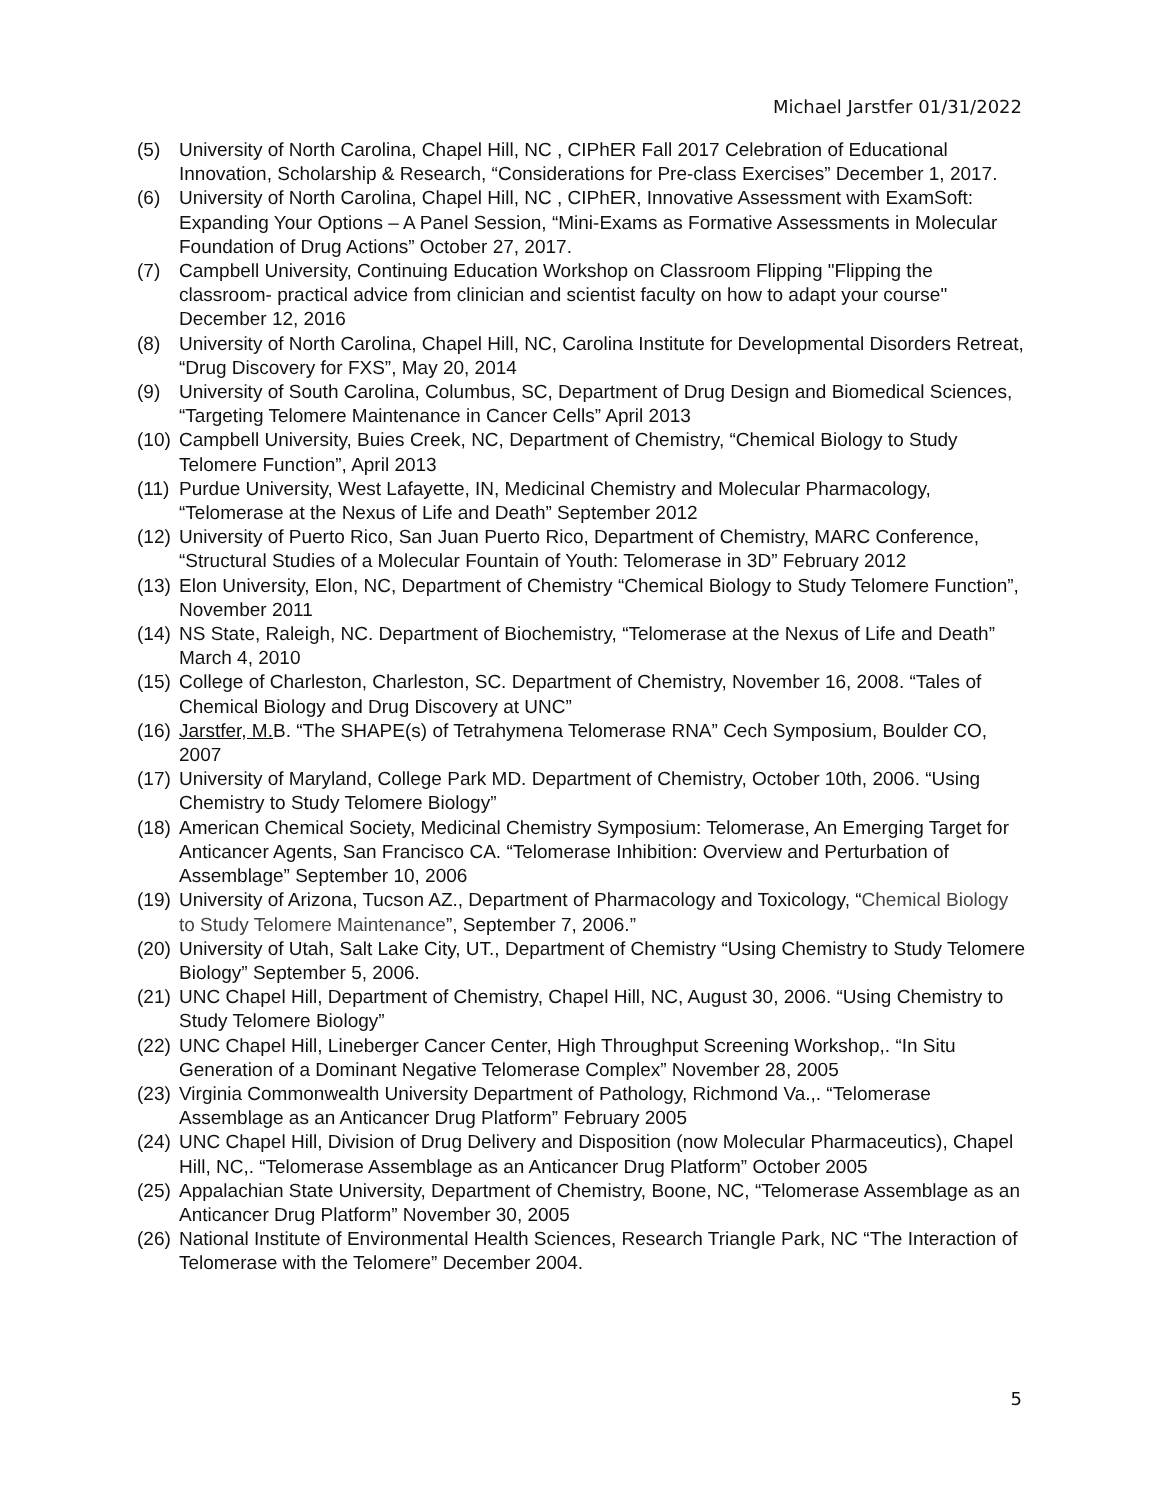Michael Jarstfer 01/31/2022
(5) University of North Carolina, Chapel Hill, NC , CIPhER Fall 2017 Celebration of Educational Innovation, Scholarship & Research, “Considerations for Pre-class Exercises” December 1, 2017.
(6) University of North Carolina, Chapel Hill, NC , CIPhER, Innovative Assessment with ExamSoft: Expanding Your Options – A Panel Session, “Mini-Exams as Formative Assessments in Molecular Foundation of Drug Actions” October 27, 2017.
(7) Campbell University, Continuing Education Workshop on Classroom Flipping "Flipping the classroom- practical advice from clinician and scientist faculty on how to adapt your course" December 12, 2016
(8) University of North Carolina, Chapel Hill, NC, Carolina Institute for Developmental Disorders Retreat, “Drug Discovery for FXS”, May 20, 2014
(9) University of South Carolina, Columbus, SC, Department of Drug Design and Biomedical Sciences, “Targeting Telomere Maintenance in Cancer Cells” April 2013
(10) Campbell University, Buies Creek, NC, Department of Chemistry, “Chemical Biology to Study Telomere Function”, April 2013
(11) Purdue University, West Lafayette, IN, Medicinal Chemistry and Molecular Pharmacology, “Telomerase at the Nexus of Life and Death” September 2012
(12) University of Puerto Rico, San Juan Puerto Rico, Department of Chemistry, MARC Conference, “Structural Studies of a Molecular Fountain of Youth: Telomerase in 3D” February 2012
(13) Elon University, Elon, NC, Department of Chemistry “Chemical Biology to Study Telomere Function”, November 2011
(14) NS State, Raleigh, NC. Department of Biochemistry, “Telomerase at the Nexus of Life and Death” March 4, 2010
(15) College of Charleston, Charleston, SC. Department of Chemistry, November 16, 2008. “Tales of Chemical Biology and Drug Discovery at UNC”
(16) Jarstfer, M. B. “The SHAPE(s) of Tetrahymena Telomerase RNA” Cech Symposium, Boulder CO, 2007
(17) University of Maryland, College Park MD. Department of Chemistry, October 10th, 2006. “Using Chemistry to Study Telomere Biology”
(18) American Chemical Society, Medicinal Chemistry Symposium: Telomerase, An Emerging Target for Anticancer Agents, San Francisco CA. “Telomerase Inhibition: Overview and Perturbation of Assemblage” September 10, 2006
(19) University of Arizona, Tucson AZ., Department of Pharmacology and Toxicology, “Chemical Biology to Study Telomere Maintenance”, September 7, 2006.”
(20) University of Utah, Salt Lake City, UT., Department of Chemistry “Using Chemistry to Study Telomere Biology” September 5, 2006.
(21) UNC Chapel Hill, Department of Chemistry, Chapel Hill, NC, August 30, 2006. “Using Chemistry to Study Telomere Biology”
(22) UNC Chapel Hill, Lineberger Cancer Center, High Throughput Screening Workshop,. “In Situ Generation of a Dominant Negative Telomerase Complex” November 28, 2005
(23) Virginia Commonwealth University Department of Pathology, Richmond Va.,. “Telomerase Assemblage as an Anticancer Drug Platform” February 2005
(24) UNC Chapel Hill, Division of Drug Delivery and Disposition (now Molecular Pharmaceutics), Chapel Hill, NC,. “Telomerase Assemblage as an Anticancer Drug Platform” October 2005
(25) Appalachian State University, Department of Chemistry, Boone, NC, “Telomerase Assemblage as an Anticancer Drug Platform” November 30, 2005
(26) National Institute of Environmental Health Sciences, Research Triangle Park, NC “The Interaction of Telomerase with the Telomere” December 2004.
5